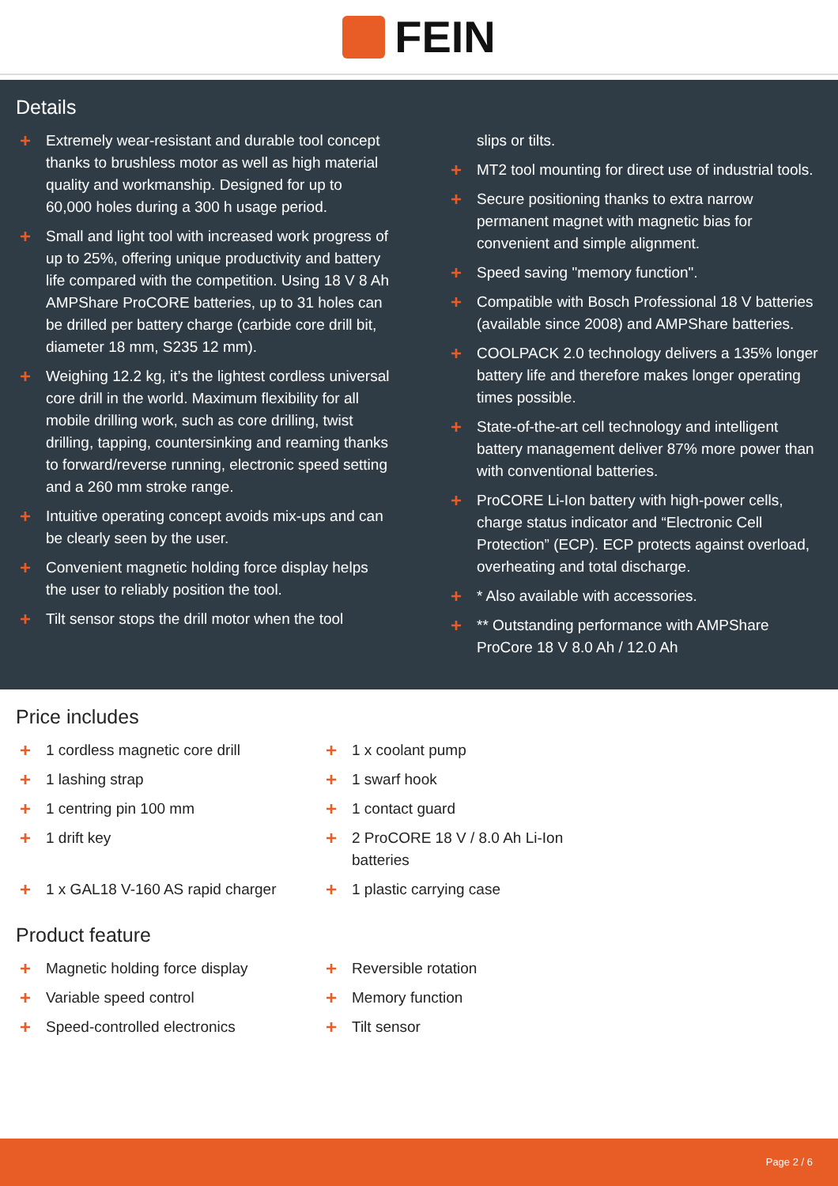FEIN
Details
+ Extremely wear-resistant and durable tool concept thanks to brushless motor as well as high material quality and workmanship. Designed for up to 60,000 holes during a 300 h usage period.
+ Small and light tool with increased work progress of up to 25%, offering unique productivity and battery life compared with the competition. Using 18 V 8 Ah AMPShare ProCORE batteries, up to 31 holes can be drilled per battery charge (carbide core drill bit, diameter 18 mm, S235 12 mm).
+ Weighing 12.2 kg, it’s the lightest cordless universal core drill in the world. Maximum flexibility for all mobile drilling work, such as core drilling, twist drilling, tapping, countersinking and reaming thanks to forward/reverse running, electronic speed setting and a 260 mm stroke range.
+ Intuitive operating concept avoids mix-ups and can be clearly seen by the user.
+ Convenient magnetic holding force display helps the user to reliably position the tool.
+ Tilt sensor stops the drill motor when the tool
slips or tilts.
+ MT2 tool mounting for direct use of industrial tools.
+ Secure positioning thanks to extra narrow permanent magnet with magnetic bias for convenient and simple alignment.
+ Speed saving "memory function".
+ Compatible with Bosch Professional 18 V batteries (available since 2008) and AMPShare batteries.
+ COOLPACK 2.0 technology delivers a 135% longer battery life and therefore makes longer operating times possible.
+ State-of-the-art cell technology and intelligent battery management deliver 87% more power than with conventional batteries.
+ ProCORE Li-Ion battery with high-power cells, charge status indicator and “Electronic Cell Protection” (ECP). ECP protects against overload, overheating and total discharge.
+ * Also available with accessories.
+ ** Outstanding performance with AMPShare ProCore 18 V 8.0 Ah / 12.0 Ah
Price includes
+ 1 cordless magnetic core drill
+ 1 x coolant pump
+ 1 lashing strap
+ 1 swarf hook
+ 1 centring pin 100 mm
+ 1 contact guard
+ 1 drift key
+ 2 ProCORE 18 V / 8.0 Ah Li-Ion batteries
+ 1 x GAL18 V-160 AS rapid charger
+ 1 plastic carrying case
Product feature
+ Magnetic holding force display
+ Reversible rotation
+ Variable speed control
+ Memory function
+ Speed-controlled electronics
+ Tilt sensor
Page 2 / 6